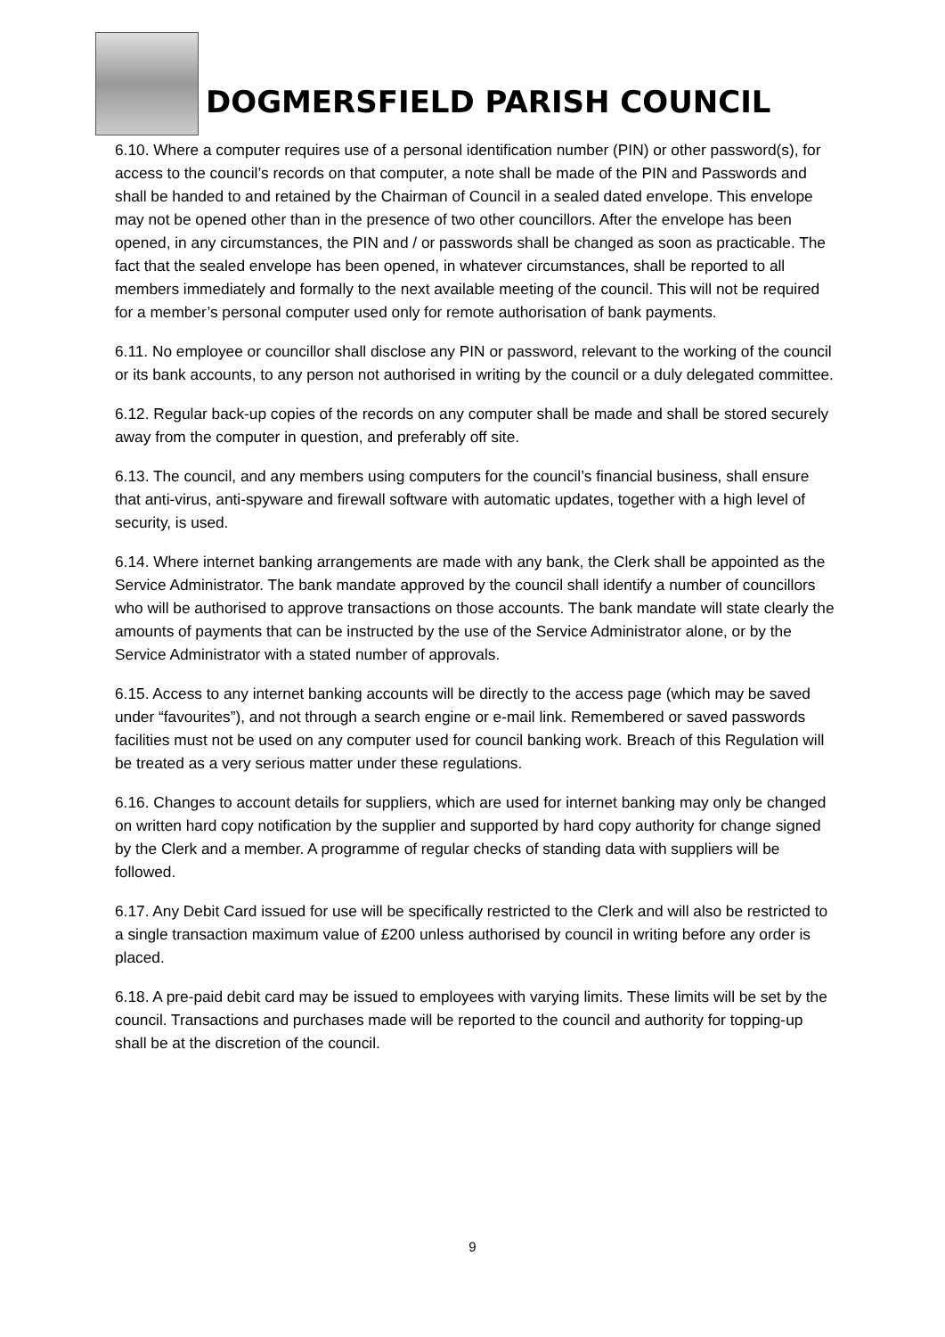DOGMERSFIELD PARISH COUNCIL
6.10. Where a computer requires use of a personal identification number (PIN) or other password(s), for access to the council’s records on that computer, a note shall be made of the PIN and Passwords and shall be handed to and retained by the Chairman of Council in a sealed dated envelope. This envelope may not be opened other than in the presence of two other councillors. After the envelope has been opened, in any circumstances, the PIN and / or passwords shall be changed as soon as practicable. The fact that the sealed envelope has been opened, in whatever circumstances, shall be reported to all members immediately and formally to the next available meeting of the council. This will not be required for a member’s personal computer used only for remote authorisation of bank payments.
6.11. No employee or councillor shall disclose any PIN or password, relevant to the working of the council or its bank accounts, to any person not authorised in writing by the council or a duly delegated committee.
6.12. Regular back-up copies of the records on any computer shall be made and shall be stored securely away from the computer in question, and preferably off site.
6.13. The council, and any members using computers for the council’s financial business, shall ensure that anti-virus, anti-spyware and firewall software with automatic updates, together with a high level of security, is used.
6.14. Where internet banking arrangements are made with any bank, the Clerk shall be appointed as the Service Administrator. The bank mandate approved by the council shall identify a number of councillors who will be authorised to approve transactions on those accounts. The bank mandate will state clearly the amounts of payments that can be instructed by the use of the Service Administrator alone, or by the Service Administrator with a stated number of approvals.
6.15. Access to any internet banking accounts will be directly to the access page (which may be saved under “favourites”), and not through a search engine or e-mail link. Remembered or saved passwords facilities must not be used on any computer used for council banking work. Breach of this Regulation will be treated as a very serious matter under these regulations.
6.16. Changes to account details for suppliers, which are used for internet banking may only be changed on written hard copy notification by the supplier and supported by hard copy authority for change signed by the Clerk and a member. A programme of regular checks of standing data with suppliers will be followed.
6.17. Any Debit Card issued for use will be specifically restricted to the Clerk and will also be restricted to a single transaction maximum value of £200 unless authorised by council in writing before any order is placed.
6.18. A pre-paid debit card may be issued to employees with varying limits. These limits will be set by the council. Transactions and purchases made will be reported to the council and authority for topping-up shall be at the discretion of the council.
9